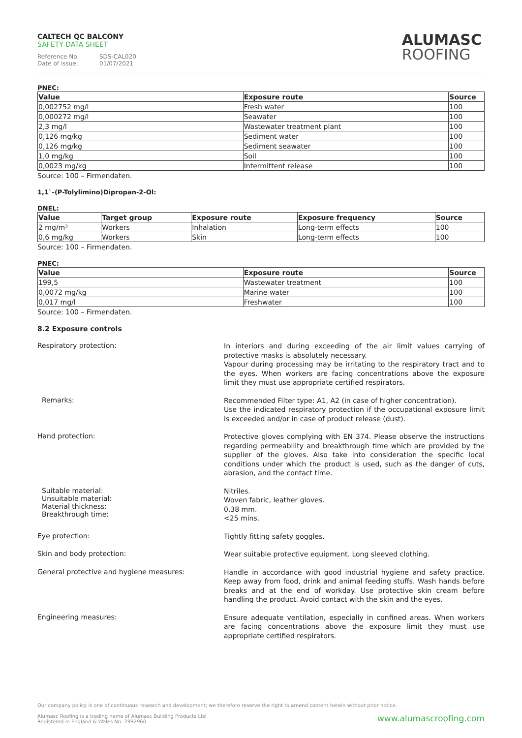CALTECH QC BALCONY
SAFETY DATA SHEET
Reference No: SDS-CAL020
Date of issue: 01/07/2021
ALUMASC
ROOFING
PNEC:
| Value | Exposure route | Source |
| --- | --- | --- |
| 0,002752 mg/l | Fresh water | 100 |
| 0,000272 mg/l | Seawater | 100 |
| 2,3 mg/l | Wastewater treatment plant | 100 |
| 0,126 mg/kg | Sediment water | 100 |
| 0,126 mg/kg | Sediment seawater | 100 |
| 1,0 mg/kg | Soil | 100 |
| 0,0023 mg/kg | Intermittent release | 100 |
Source: 100 – Firmendaten.
1,1`-(P-Tolylimino)Dipropan-2-Ol:
DNEL:
| Value | Target group | Exposure route | Exposure frequency | Source |
| --- | --- | --- | --- | --- |
| 2 mg/m³ | Workers | Inhalation | Long-term effects | 100 |
| 0,6 mg/kg | Workers | Skin | Long-term effects | 100 |
Source: 100 – Firmendaten.
PNEC:
| Value | Exposure route | Source |
| --- | --- | --- |
| 199,5 | Wastewater treatment | 100 |
| 0,0072 mg/kg | Marine water | 100 |
| 0,017 mg/l | Freshwater | 100 |
Source: 100 – Firmendaten.
8.2 Exposure controls
Respiratory protection:
In interiors and during exceeding of the air limit values carrying of protective masks is absolutely necessary.
Vapour during processing may be irritating to the respiratory tract and to the eyes. When workers are facing concentrations above the exposure limit they must use appropriate certified respirators.
Remarks:
Recommended Filter type: A1, A2 (in case of higher concentration).
Use the indicated respiratory protection if the occupational exposure limit is exceeded and/or in case of product release (dust).
Hand protection:
Protective gloves complying with EN 374. Please observe the instructions regarding permeability and breakthrough time which are provided by the supplier of the gloves. Also take into consideration the specific local conditions under which the product is used, such as the danger of cuts, abrasion, and the contact time.
Suitable material:
Unsuitable material:
Material thickness:
Breakthrough time:
Nitriles.
Woven fabric, leather gloves.
0,38 mm.
<25 mins.
Eye protection:
Tightly fitting safety goggles.
Skin and body protection:
Wear suitable protective equipment. Long sleeved clothing.
General protective and hygiene measures:
Handle in accordance with good industrial hygiene and safety practice. Keep away from food, drink and animal feeding stuffs. Wash hands before breaks and at the end of workday. Use protective skin cream before handling the product. Avoid contact with the skin and the eyes.
Engineering measures:
Ensure adequate ventilation, especially in confined areas. When workers are facing concentrations above the exposure limit they must use appropriate certified respirators.
Our company policy is one of continuous research and development; we therefore reserve the right to amend content herein without prior notice.
www.alumascroofing.com Alumasc Roofing is a trading name of Alumasc Building Products Ltd
Registered in England & Wales No: 2992960